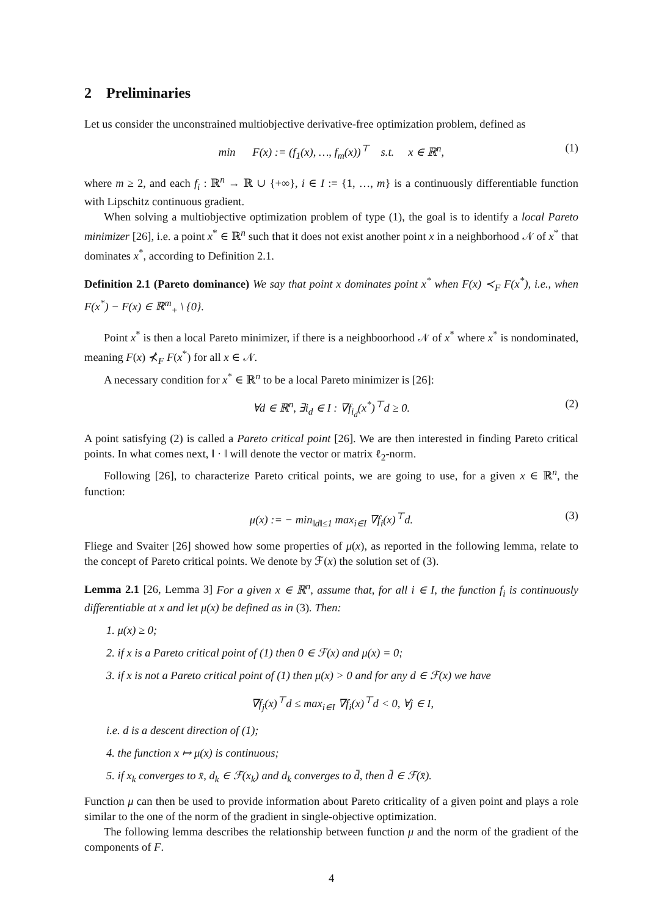2 Preliminaries
Let us consider the unconstrained multiobjective derivative-free optimization problem, defined as
min F(x) := (f<sub>1</sub>(x), …, f<sub>m</sub>(x))<sup>⊤</sup> s.t. x ∈ ℝ<sup>n</sup>, (1)
where m ≥ 2, and each f<sub>i</sub> : ℝ<sup>n</sup> → ℝ ∪ {+∞}, i ∈ I := {1, …, m} is a continuously differentiable function with Lipschitz continuous gradient.
When solving a multiobjective optimization problem of type (1), the goal is to identify a local Pareto minimizer [26], i.e. a point x<sup>*</sup> ∈ ℝ<sup>n</sup> such that it does not exist another point x in a neighborhood 𝒩 of x<sup>*</sup> that dominates x<sup>*</sup>, according to Definition 2.1.
Definition 2.1 (Pareto dominance) We say that point x dominates point x<sup>*</sup> when F(x) ≺<sub>F</sub> F(x<sup>*</sup>), i.e., when F(x<sup>*</sup>) − F(x) ∈ ℝ<sup>m</sup><sub>+</sub> \ {0}.
Point x<sup>*</sup> is then a local Pareto minimizer, if there is a neighboorhood 𝒩 of x<sup>*</sup> where x<sup>*</sup> is nondominated, meaning F(x) ⊀<sub>F</sub> F(x<sup>*</sup>) for all x ∈ 𝒩.
A necessary condition for x<sup>*</sup> ∈ ℝ<sup>n</sup> to be a local Pareto minimizer is [26]:
∀d ∈ ℝ<sup>n</sup>, ∃i<sub>d</sub> ∈ I : ∇f<sub>i<sub>d</sub></sub>(x<sup>*</sup>)<sup>⊤</sup>d ≥ 0. (2)
A point satisfying (2) is called a Pareto critical point [26]. We are then interested in finding Pareto critical points. In what comes next, ‖ · ‖ will denote the vector or matrix ℓ<sub>2</sub>-norm.
Following [26], to characterize Pareto critical points, we are going to use, for a given x ∈ ℝ<sup>n</sup>, the function:
μ(x) := − min<sub>‖d‖≤1</sub> max<sub>i∈I</sub> ∇f<sub>i</sub>(x)<sup>⊤</sup>d. (3)
Fliege and Svaiter [26] showed how some properties of μ(x), as reported in the following lemma, relate to the concept of Pareto critical points. We denote by ℱ(x) the solution set of (3).
Lemma 2.1 [26, Lemma 3] For a given x ∈ ℝ<sup>n</sup>, assume that, for all i ∈ I, the function f<sub>i</sub> is continuously differentiable at x and let μ(x) be defined as in (3). Then:
1. μ(x) ≥ 0;
2. if x is a Pareto critical point of (1) then 0 ∈ ℱ(x) and μ(x) = 0;
3. if x is not a Pareto critical point of (1) then μ(x) > 0 and for any d ∈ ℱ(x) we have
∇f<sub>j</sub>(x)<sup>⊤</sup>d ≤ max<sub>i∈I</sub> ∇f<sub>i</sub>(x)<sup>⊤</sup>d < 0, ∀j ∈ I,
i.e. d is a descent direction of (1);
4. the function x ↦ μ(x) is continuous;
5. if x<sub>k</sub> converges to x̄, d<sub>k</sub> ∈ ℱ(x<sub>k</sub>) and d<sub>k</sub> converges to d̄, then d̄ ∈ ℱ(x̄).
Function μ can then be used to provide information about Pareto criticality of a given point and plays a role similar to the one of the norm of the gradient in single-objective optimization.
The following lemma describes the relationship between function μ and the norm of the gradient of the components of F.
4